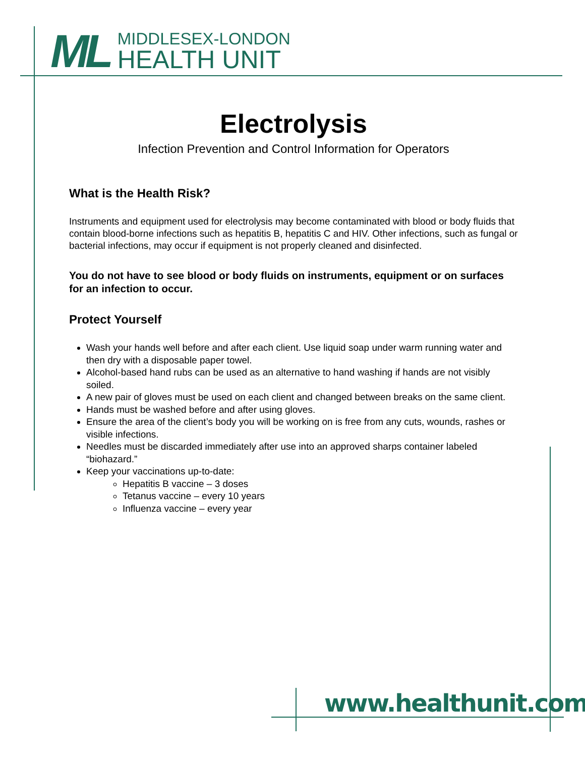ML
MIDDLESEX-LONDON
HEALTH UNIT
Electrolysis
Infection Prevention and Control Information for Operators
What is the Health Risk?
Instruments and equipment used for electrolysis may become contaminated with blood or body fluids that contain blood-borne infections such as hepatitis B, hepatitis C and HIV. Other infections, such as fungal or bacterial infections, may occur if equipment is not properly cleaned and disinfected.
You do not have to see blood or body fluids on instruments, equipment or on surfaces for an infection to occur.
Protect Yourself
Wash your hands well before and after each client. Use liquid soap under warm running water and then dry with a disposable paper towel.
Alcohol-based hand rubs can be used as an alternative to hand washing if hands are not visibly soiled.
A new pair of gloves must be used on each client and changed between breaks on the same client.
Hands must be washed before and after using gloves.
Ensure the area of the client’s body you will be working on is free from any cuts, wounds, rashes or visible infections.
Needles must be discarded immediately after use into an approved sharps container labeled “biohazard.”
Keep your vaccinations up-to-date:
Hepatitis B vaccine – 3 doses
Tetanus vaccine – every 10 years
Influenza vaccine – every year
www.healthunit.com